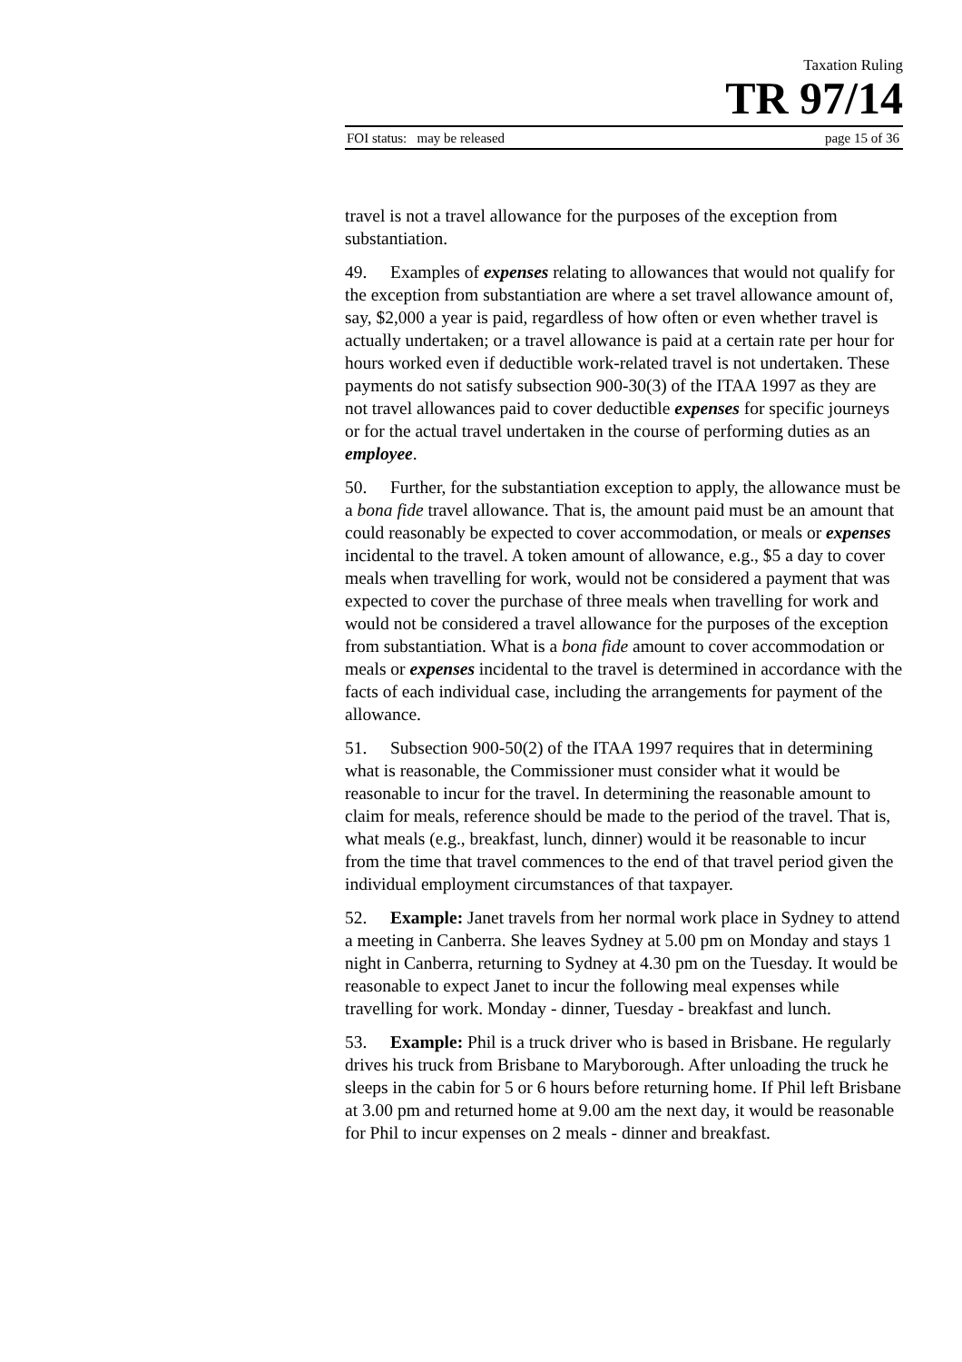Taxation Ruling
TR 97/14
FOI status: may be released page 15 of 36
travel is not a travel allowance for the purposes of the exception from substantiation.
49. Examples of expenses relating to allowances that would not qualify for the exception from substantiation are where a set travel allowance amount of, say, $2,000 a year is paid, regardless of how often or even whether travel is actually undertaken; or a travel allowance is paid at a certain rate per hour for hours worked even if deductible work-related travel is not undertaken. These payments do not satisfy subsection 900-30(3) of the ITAA 1997 as they are not travel allowances paid to cover deductible expenses for specific journeys or for the actual travel undertaken in the course of performing duties as an employee.
50. Further, for the substantiation exception to apply, the allowance must be a bona fide travel allowance. That is, the amount paid must be an amount that could reasonably be expected to cover accommodation, or meals or expenses incidental to the travel. A token amount of allowance, e.g., $5 a day to cover meals when travelling for work, would not be considered a payment that was expected to cover the purchase of three meals when travelling for work and would not be considered a travel allowance for the purposes of the exception from substantiation. What is a bona fide amount to cover accommodation or meals or expenses incidental to the travel is determined in accordance with the facts of each individual case, including the arrangements for payment of the allowance.
51. Subsection 900-50(2) of the ITAA 1997 requires that in determining what is reasonable, the Commissioner must consider what it would be reasonable to incur for the travel. In determining the reasonable amount to claim for meals, reference should be made to the period of the travel. That is, what meals (e.g., breakfast, lunch, dinner) would it be reasonable to incur from the time that travel commences to the end of that travel period given the individual employment circumstances of that taxpayer.
52. Example: Janet travels from her normal work place in Sydney to attend a meeting in Canberra. She leaves Sydney at 5.00 pm on Monday and stays 1 night in Canberra, returning to Sydney at 4.30 pm on the Tuesday. It would be reasonable to expect Janet to incur the following meal expenses while travelling for work. Monday - dinner, Tuesday - breakfast and lunch.
53. Example: Phil is a truck driver who is based in Brisbane. He regularly drives his truck from Brisbane to Maryborough. After unloading the truck he sleeps in the cabin for 5 or 6 hours before returning home. If Phil left Brisbane at 3.00 pm and returned home at 9.00 am the next day, it would be reasonable for Phil to incur expenses on 2 meals - dinner and breakfast.